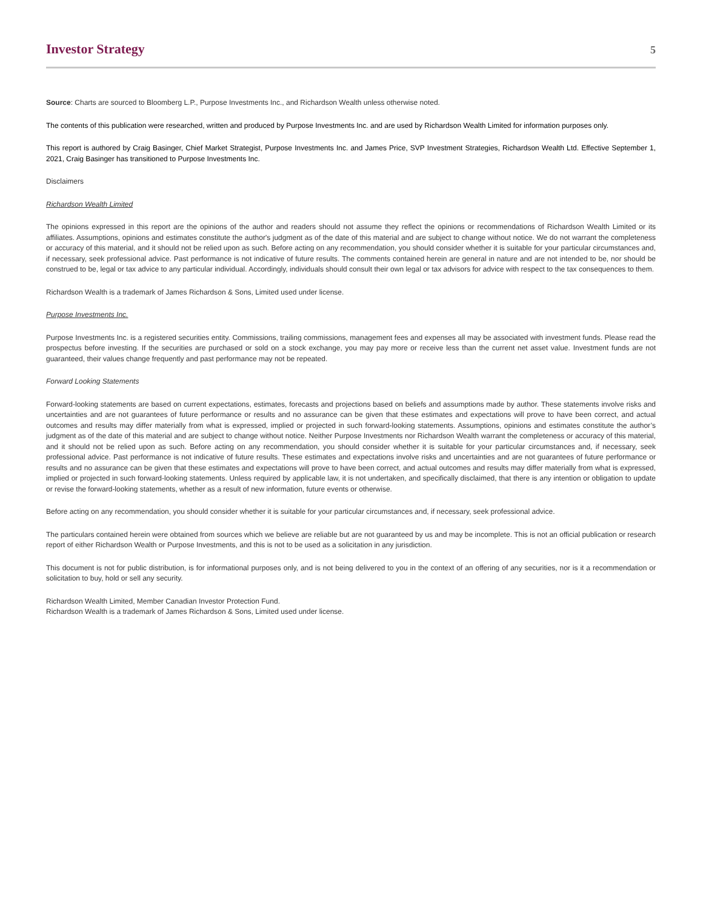Investor Strategy
5
Source: Charts are sourced to Bloomberg L.P., Purpose Investments Inc., and Richardson Wealth unless otherwise noted.
The contents of this publication were researched, written and produced by Purpose Investments Inc. and are used by Richardson Wealth Limited for information purposes only.
This report is authored by Craig Basinger, Chief Market Strategist, Purpose Investments Inc. and James Price, SVP Investment Strategies, Richardson Wealth Ltd. Effective September 1, 2021, Craig Basinger has transitioned to Purpose Investments Inc.
Disclaimers
Richardson Wealth Limited
The opinions expressed in this report are the opinions of the author and readers should not assume they reflect the opinions or recommendations of Richardson Wealth Limited or its affiliates. Assumptions, opinions and estimates constitute the author's judgment as of the date of this material and are subject to change without notice. We do not warrant the completeness or accuracy of this material, and it should not be relied upon as such. Before acting on any recommendation, you should consider whether it is suitable for your particular circumstances and, if necessary, seek professional advice. Past performance is not indicative of future results. The comments contained herein are general in nature and are not intended to be, nor should be construed to be, legal or tax advice to any particular individual. Accordingly, individuals should consult their own legal or tax advisors for advice with respect to the tax consequences to them.
Richardson Wealth is a trademark of James Richardson & Sons, Limited used under license.
Purpose Investments Inc.
Purpose Investments Inc. is a registered securities entity. Commissions, trailing commissions, management fees and expenses all may be associated with investment funds. Please read the prospectus before investing. If the securities are purchased or sold on a stock exchange, you may pay more or receive less than the current net asset value. Investment funds are not guaranteed, their values change frequently and past performance may not be repeated.
Forward Looking Statements
Forward-looking statements are based on current expectations, estimates, forecasts and projections based on beliefs and assumptions made by author. These statements involve risks and uncertainties and are not guarantees of future performance or results and no assurance can be given that these estimates and expectations will prove to have been correct, and actual outcomes and results may differ materially from what is expressed, implied or projected in such forward-looking statements. Assumptions, opinions and estimates constitute the author’s judgment as of the date of this material and are subject to change without notice. Neither Purpose Investments nor Richardson Wealth warrant the completeness or accuracy of this material, and it should not be relied upon as such. Before acting on any recommendation, you should consider whether it is suitable for your particular circumstances and, if necessary, seek professional advice. Past performance is not indicative of future results. These estimates and expectations involve risks and uncertainties and are not guarantees of future performance or results and no assurance can be given that these estimates and expectations will prove to have been correct, and actual outcomes and results may differ materially from what is expressed, implied or projected in such forward-looking statements. Unless required by applicable law, it is not undertaken, and specifically disclaimed, that there is any intention or obligation to update or revise the forward-looking statements, whether as a result of new information, future events or otherwise.
Before acting on any recommendation, you should consider whether it is suitable for your particular circumstances and, if necessary, seek professional advice.
The particulars contained herein were obtained from sources which we believe are reliable but are not guaranteed by us and may be incomplete. This is not an official publication or research report of either Richardson Wealth or Purpose Investments, and this is not to be used as a solicitation in any jurisdiction.
This document is not for public distribution, is for informational purposes only, and is not being delivered to you in the context of an offering of any securities, nor is it a recommendation or solicitation to buy, hold or sell any security.
Richardson Wealth Limited, Member Canadian Investor Protection Fund.
Richardson Wealth is a trademark of James Richardson & Sons, Limited used under license.